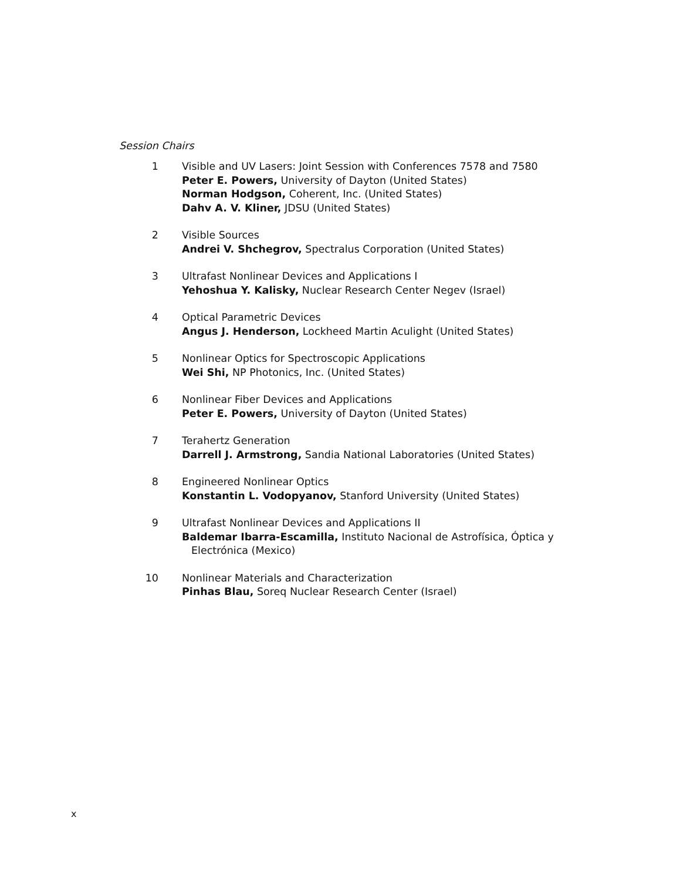Session Chairs
1 Visible and UV Lasers: Joint Session with Conferences 7578 and 7580
Peter E. Powers, University of Dayton (United States)
Norman Hodgson, Coherent, Inc. (United States)
Dahv A. V. Kliner, JDSU (United States)
2 Visible Sources
Andrei V. Shchegrov, Spectralus Corporation (United States)
3 Ultrafast Nonlinear Devices and Applications I
Yehoshua Y. Kalisky, Nuclear Research Center Negev (Israel)
4 Optical Parametric Devices
Angus J. Henderson, Lockheed Martin Aculight (United States)
5 Nonlinear Optics for Spectroscopic Applications
Wei Shi, NP Photonics, Inc. (United States)
6 Nonlinear Fiber Devices and Applications
Peter E. Powers, University of Dayton (United States)
7 Terahertz Generation
Darrell J. Armstrong, Sandia National Laboratories (United States)
8 Engineered Nonlinear Optics
Konstantin L. Vodopyanov, Stanford University (United States)
9 Ultrafast Nonlinear Devices and Applications II
Baldemar Ibarra-Escamilla, Instituto Nacional de Astrofísica, Óptica y
Electrónica (Mexico)
10 Nonlinear Materials and Characterization
Pinhas Blau, Soreq Nuclear Research Center (Israel)
x